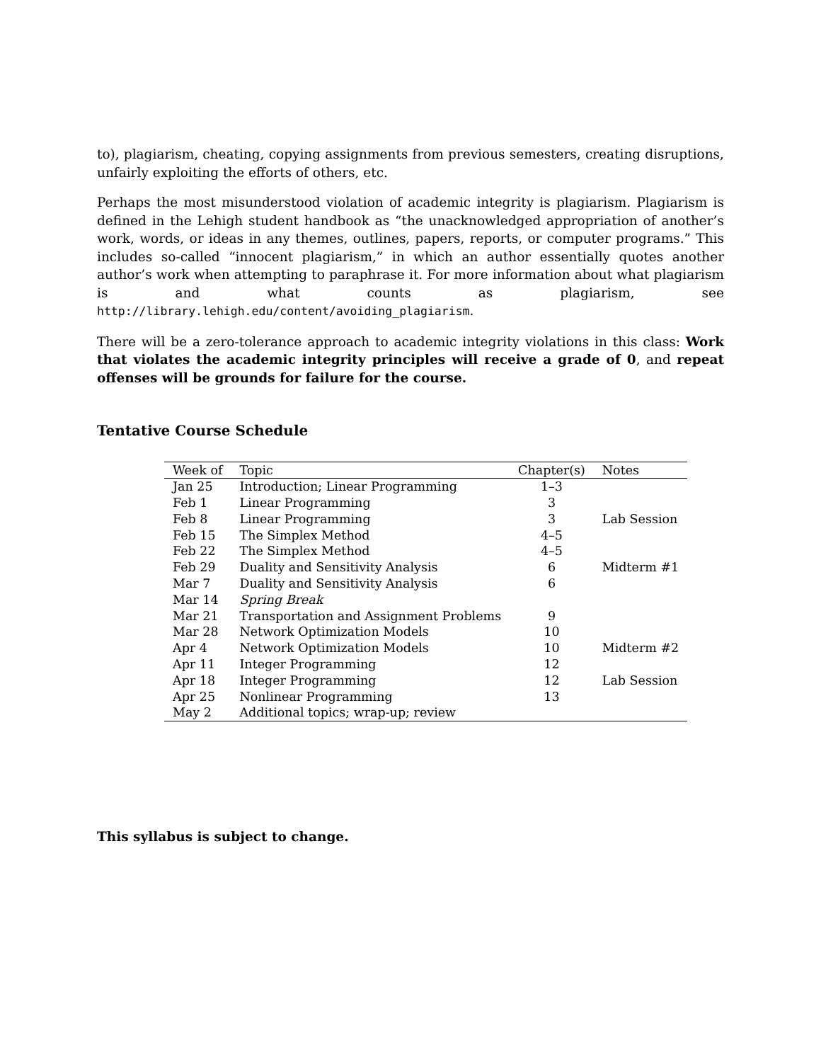to), plagiarism, cheating, copying assignments from previous semesters, creating disruptions, unfairly exploiting the efforts of others, etc.
Perhaps the most misunderstood violation of academic integrity is plagiarism. Plagiarism is defined in the Lehigh student handbook as “the unacknowledged appropriation of another’s work, words, or ideas in any themes, outlines, papers, reports, or computer programs.” This includes so-called “innocent plagiarism,” in which an author essentially quotes another author’s work when attempting to paraphrase it. For more information about what plagiarism is and what counts as plagiarism, see http://library.lehigh.edu/content/avoiding_plagiarism.
There will be a zero-tolerance approach to academic integrity violations in this class: Work that violates the academic integrity principles will receive a grade of 0, and repeat offenses will be grounds for failure for the course.
Tentative Course Schedule
| Week of | Topic | Chapter(s) | Notes |
| --- | --- | --- | --- |
| Jan 25 | Introduction; Linear Programming | 1–3 | |
| Feb 1 | Linear Programming | 3 | |
| Feb 8 | Linear Programming | 3 | Lab Session |
| Feb 15 | The Simplex Method | 4–5 | |
| Feb 22 | The Simplex Method | 4–5 | |
| Feb 29 | Duality and Sensitivity Analysis | 6 | Midterm #1 |
| Mar 7 | Duality and Sensitivity Analysis | 6 | |
| Mar 14 | Spring Break | | |
| Mar 21 | Transportation and Assignment Problems | 9 | |
| Mar 28 | Network Optimization Models | 10 | |
| Apr 4 | Network Optimization Models | 10 | Midterm #2 |
| Apr 11 | Integer Programming | 12 | |
| Apr 18 | Integer Programming | 12 | Lab Session |
| Apr 25 | Nonlinear Programming | 13 | |
| May 2 | Additional topics; wrap-up; review | | |
This syllabus is subject to change.